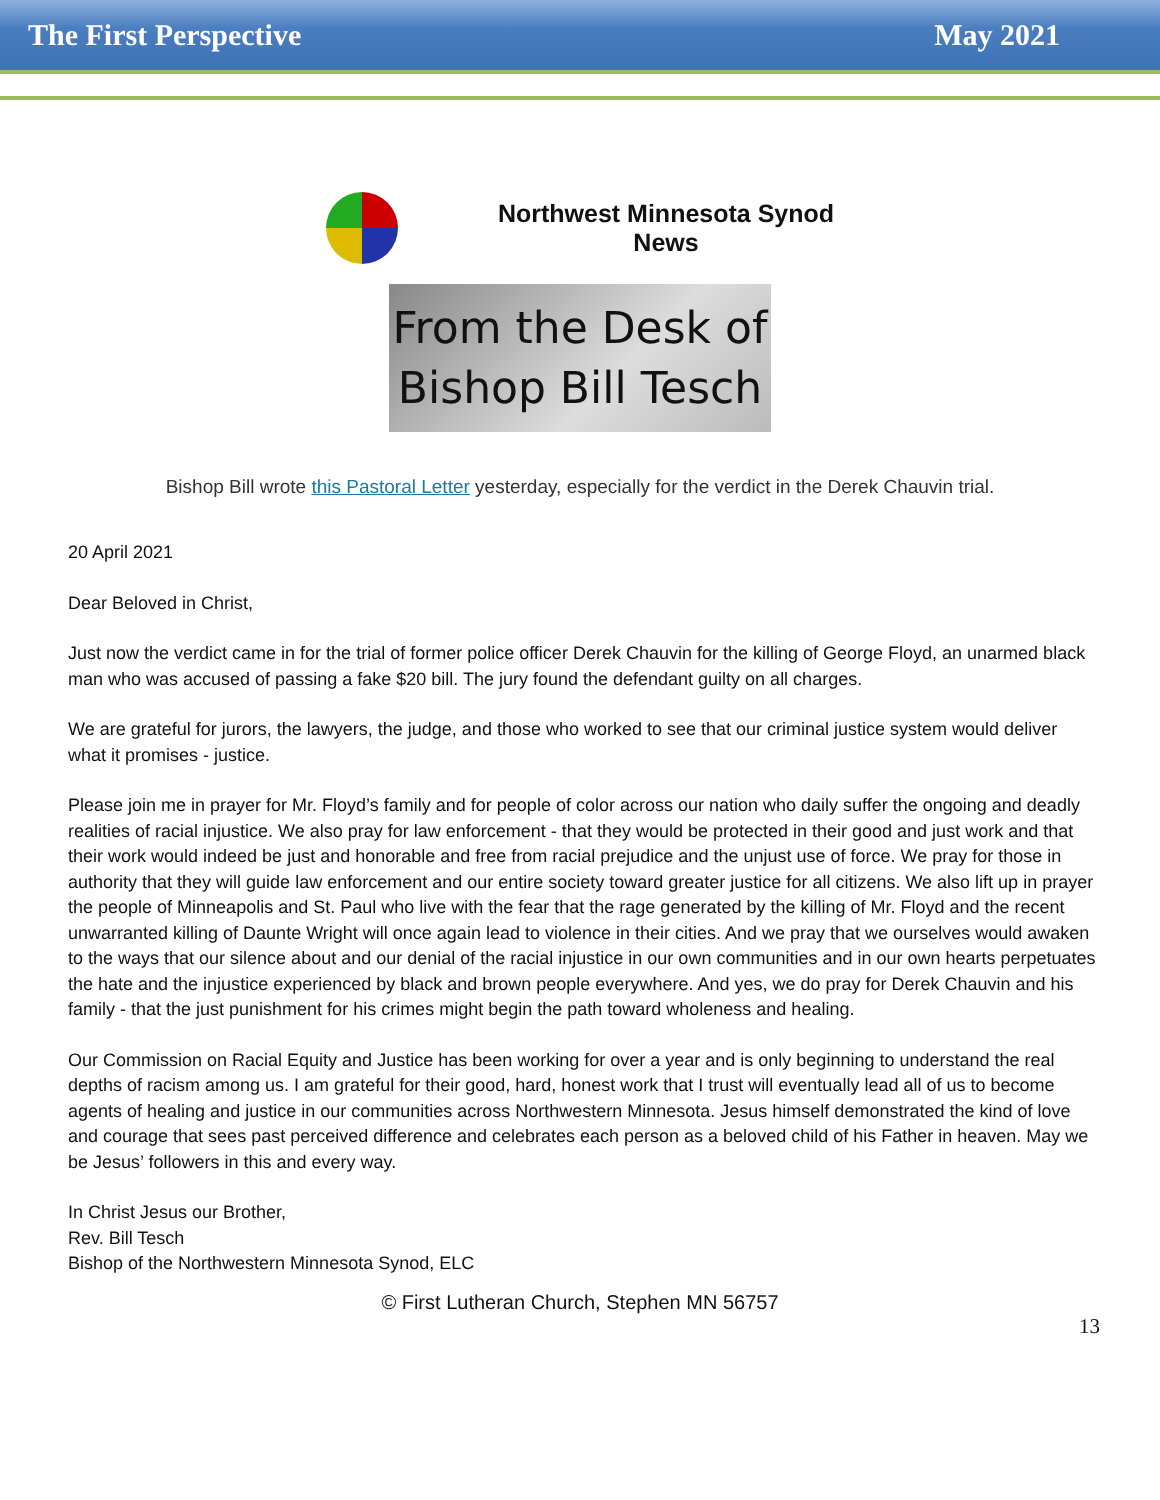The First Perspective May 2021
Northwest Minnesota Synod
News
From the Desk of
Bishop Bill Tesch
Bishop Bill wrote this Pastoral Letter yesterday, especially for the verdict in the Derek Chauvin trial.
20 April 2021
Dear Beloved in Christ,
Just now the verdict came in for the trial of former police officer Derek Chauvin for the killing of George Floyd, an unarmed black man who was accused of passing a fake $20 bill. The jury found the defendant guilty on all charges.
We are grateful for jurors, the lawyers, the judge, and those who worked to see that our criminal justice system would deliver what it promises - justice.
Please join me in prayer for Mr. Floyd’s family and for people of color across our nation who daily suffer the ongoing and deadly realities of racial injustice. We also pray for law enforcement - that they would be protected in their good and just work and that their work would indeed be just and honorable and free from racial prejudice and the unjust use of force. We pray for those in authority that they will guide law enforcement and our entire society toward greater justice for all citizens. We also lift up in prayer the people of Minneapolis and St. Paul who live with the fear that the rage generated by the killing of Mr. Floyd and the recent unwarranted killing of Daunte Wright will once again lead to violence in their cities. And we pray that we ourselves would awaken to the ways that our silence about and our denial of the racial injustice in our own communities and in our own hearts perpetuates the hate and the injustice experienced by black and brown people everywhere. And yes, we do pray for Derek Chauvin and his family - that the just punishment for his crimes might begin the path toward wholeness and healing.
Our Commission on Racial Equity and Justice has been working for over a year and is only beginning to understand the real depths of racism among us. I am grateful for their good, hard, honest work that I trust will eventually lead all of us to become agents of healing and justice in our communities across Northwestern Minnesota. Jesus himself demonstrated the kind of love and courage that sees past perceived difference and celebrates each person as a beloved child of his Father in heaven. May we be Jesus’ followers in this and every way.
In Christ Jesus our Brother,
Rev. Bill Tesch
Bishop of the Northwestern Minnesota Synod, ELC
© First Lutheran Church, Stephen MN 56757
13